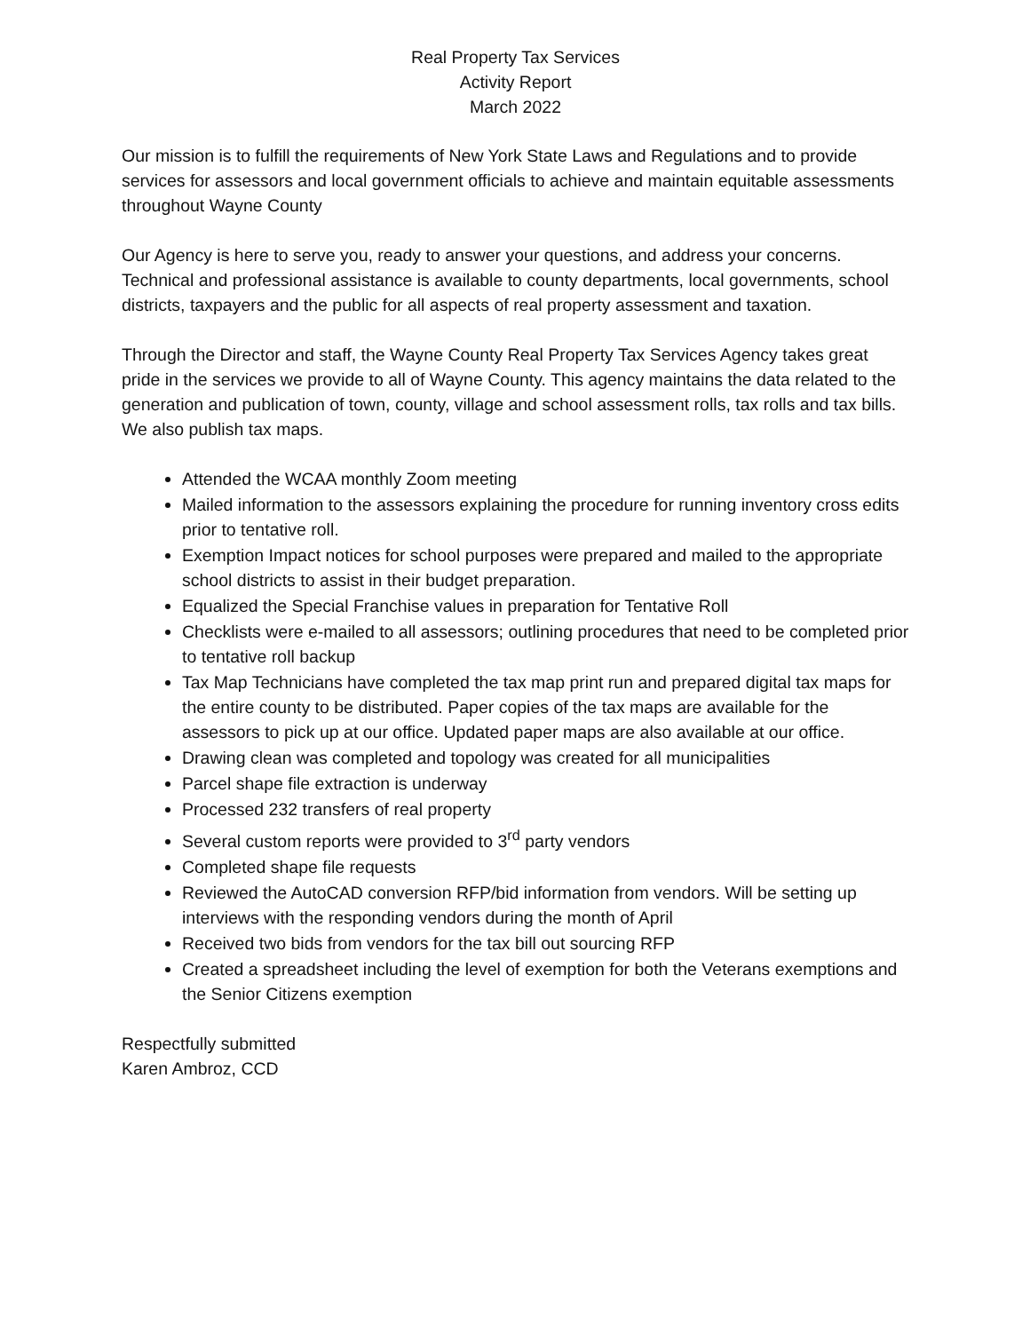Real Property Tax Services
Activity Report
March 2022
Our mission is to fulfill the requirements of New York State Laws and Regulations and to provide services for assessors and local government officials to achieve and maintain equitable assessments throughout Wayne County
Our Agency is here to serve you, ready to answer your questions, and address your concerns. Technical and professional assistance is available to county departments, local governments, school districts, taxpayers and the public for all aspects of real property assessment and taxation.
Through the Director and staff, the Wayne County Real Property Tax Services Agency takes great pride in the services we provide to all of Wayne County. This agency maintains the data related to the generation and publication of town, county, village and school assessment rolls, tax rolls and tax bills. We also publish tax maps.
Attended the WCAA monthly Zoom meeting
Mailed information to the assessors explaining the procedure for running inventory cross edits prior to tentative roll.
Exemption Impact notices for school purposes were prepared and mailed to the appropriate school districts to assist in their budget preparation.
Equalized the Special Franchise values in preparation for Tentative Roll
Checklists were e-mailed to all assessors; outlining procedures that need to be completed prior to tentative roll backup
Tax Map Technicians have completed the tax map print run and prepared digital tax maps for the entire county to be distributed. Paper copies of the tax maps are available for the assessors to pick up at our office. Updated paper maps are also available at our office.
Drawing clean was completed and topology was created for all municipalities
Parcel shape file extraction is underway
Processed 232 transfers of real property
Several custom reports were provided to 3<sup>rd</sup> party vendors
Completed shape file requests
Reviewed the AutoCAD conversion RFP/bid information from vendors. Will be setting up interviews with the responding vendors during the month of April
Received two bids from vendors for the tax bill out sourcing RFP
Created a spreadsheet including the level of exemption for both the Veterans exemptions and the Senior Citizens exemption
Respectfully submitted
Karen Ambroz, CCD